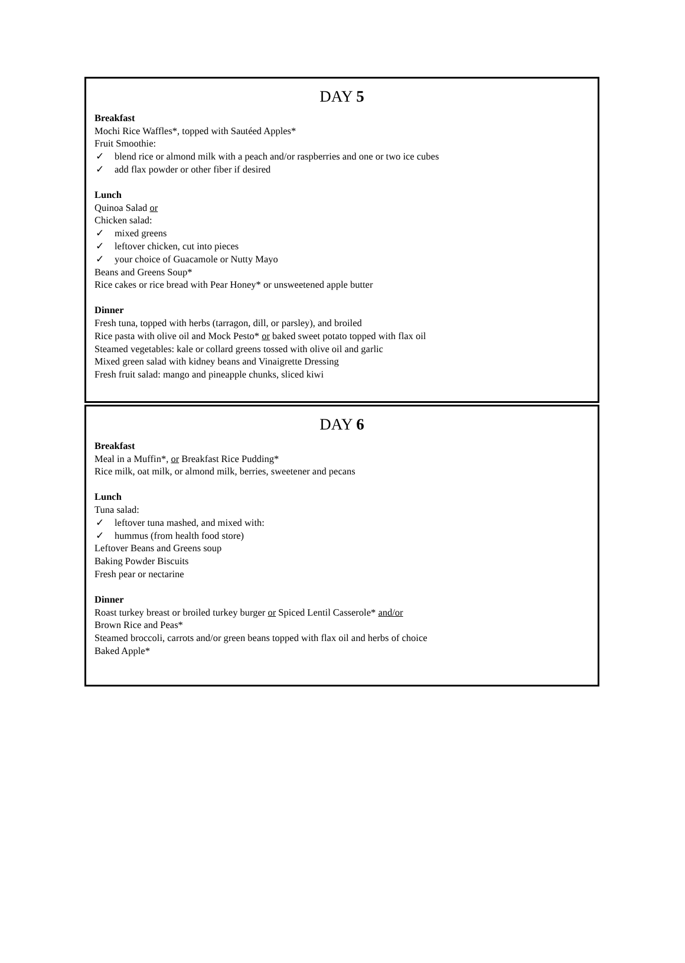DAY 5
Breakfast
Mochi Rice Waffles*, topped with Sautéed Apples*
Fruit Smoothie:
✓ blend rice or almond milk with a peach and/or raspberries and one or two ice cubes
✓ add flax powder or other fiber if desired
Lunch
Quinoa Salad or
Chicken salad:
✓ mixed greens
✓ leftover chicken, cut into pieces
✓ your choice of Guacamole or Nutty Mayo
Beans and Greens Soup*
Rice cakes or rice bread with Pear Honey* or unsweetened apple butter
Dinner
Fresh tuna, topped with herbs (tarragon, dill, or parsley), and broiled
Rice pasta with olive oil and Mock Pesto* or baked sweet potato topped with flax oil
Steamed vegetables: kale or collard greens tossed with olive oil and garlic
Mixed green salad with kidney beans and Vinaigrette Dressing
Fresh fruit salad: mango and pineapple chunks, sliced kiwi
DAY 6
Breakfast
Meal in a Muffin*, or Breakfast Rice Pudding*
Rice milk, oat milk, or almond milk, berries, sweetener and pecans
Lunch
Tuna salad:
✓ leftover tuna mashed, and mixed with:
✓ hummus (from health food store)
Leftover Beans and Greens soup
Baking Powder Biscuits
Fresh pear or nectarine
Dinner
Roast turkey breast or broiled turkey burger or Spiced Lentil Casserole* and/or
Brown Rice and Peas*
Steamed broccoli, carrots and/or green beans topped with flax oil and herbs of choice
Baked Apple*